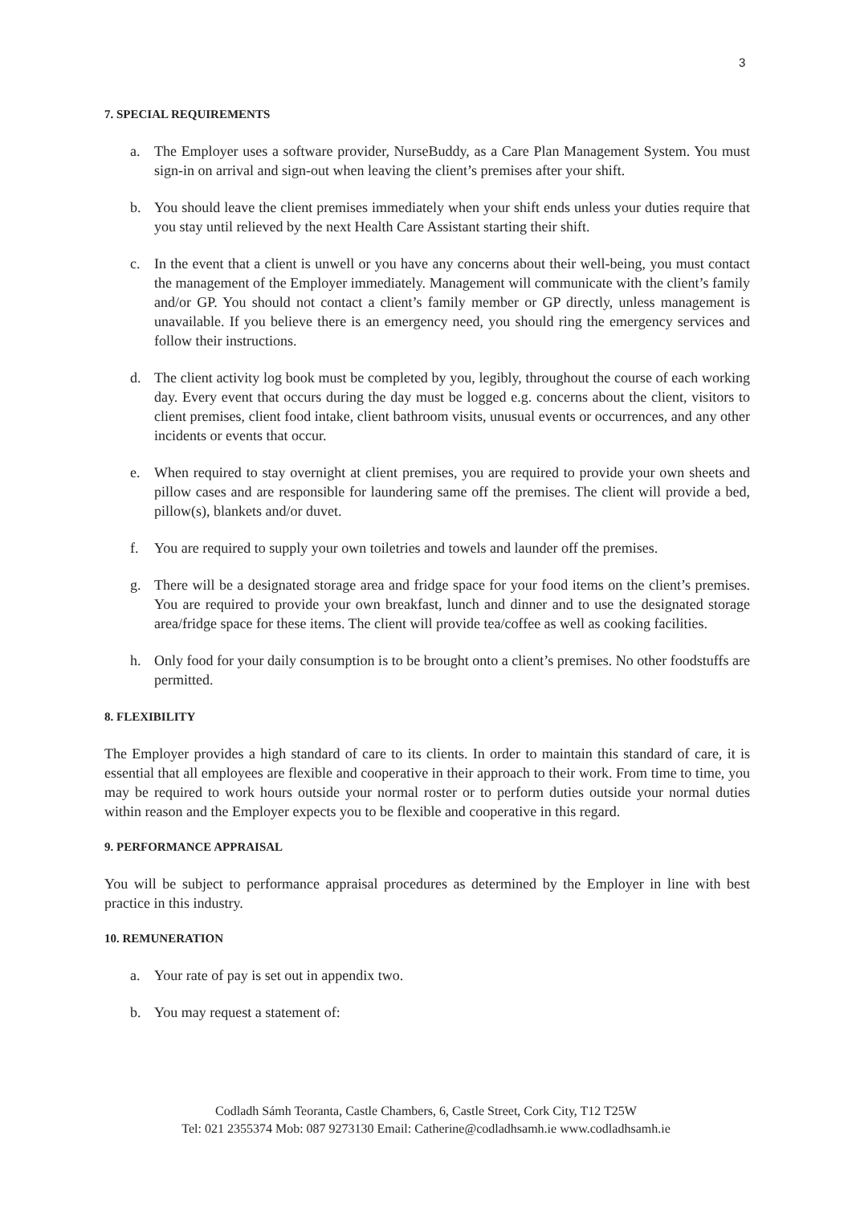3
7. SPECIAL REQUIREMENTS
a. The Employer uses a software provider, NurseBuddy, as a Care Plan Management System. You must sign-in on arrival and sign-out when leaving the client’s premises after your shift.
b. You should leave the client premises immediately when your shift ends unless your duties require that you stay until relieved by the next Health Care Assistant starting their shift.
c. In the event that a client is unwell or you have any concerns about their well-being, you must contact the management of the Employer immediately. Management will communicate with the client’s family and/or GP. You should not contact a client’s family member or GP directly, unless management is unavailable. If you believe there is an emergency need, you should ring the emergency services and follow their instructions.
d. The client activity log book must be completed by you, legibly, throughout the course of each working day. Every event that occurs during the day must be logged e.g. concerns about the client, visitors to client premises, client food intake, client bathroom visits, unusual events or occurrences, and any other incidents or events that occur.
e. When required to stay overnight at client premises, you are required to provide your own sheets and pillow cases and are responsible for laundering same off the premises. The client will provide a bed, pillow(s), blankets and/or duvet.
f. You are required to supply your own toiletries and towels and launder off the premises.
g. There will be a designated storage area and fridge space for your food items on the client’s premises. You are required to provide your own breakfast, lunch and dinner and to use the designated storage area/fridge space for these items. The client will provide tea/coffee as well as cooking facilities.
h. Only food for your daily consumption is to be brought onto a client’s premises. No other foodstuffs are permitted.
8. FLEXIBILITY
The Employer provides a high standard of care to its clients. In order to maintain this standard of care, it is essential that all employees are flexible and cooperative in their approach to their work. From time to time, you may be required to work hours outside your normal roster or to perform duties outside your normal duties within reason and the Employer expects you to be flexible and cooperative in this regard.
9. PERFORMANCE APPRAISAL
You will be subject to performance appraisal procedures as determined by the Employer in line with best practice in this industry.
10. REMUNERATION
a. Your rate of pay is set out in appendix two.
b. You may request a statement of:
Codladh Sámh Teoranta, Castle Chambers, 6, Castle Street, Cork City, T12 T25W
Tel: 021 2355374 Mob: 087 9273130 Email: Catherine@codladhsamh.ie www.codladhsamh.ie